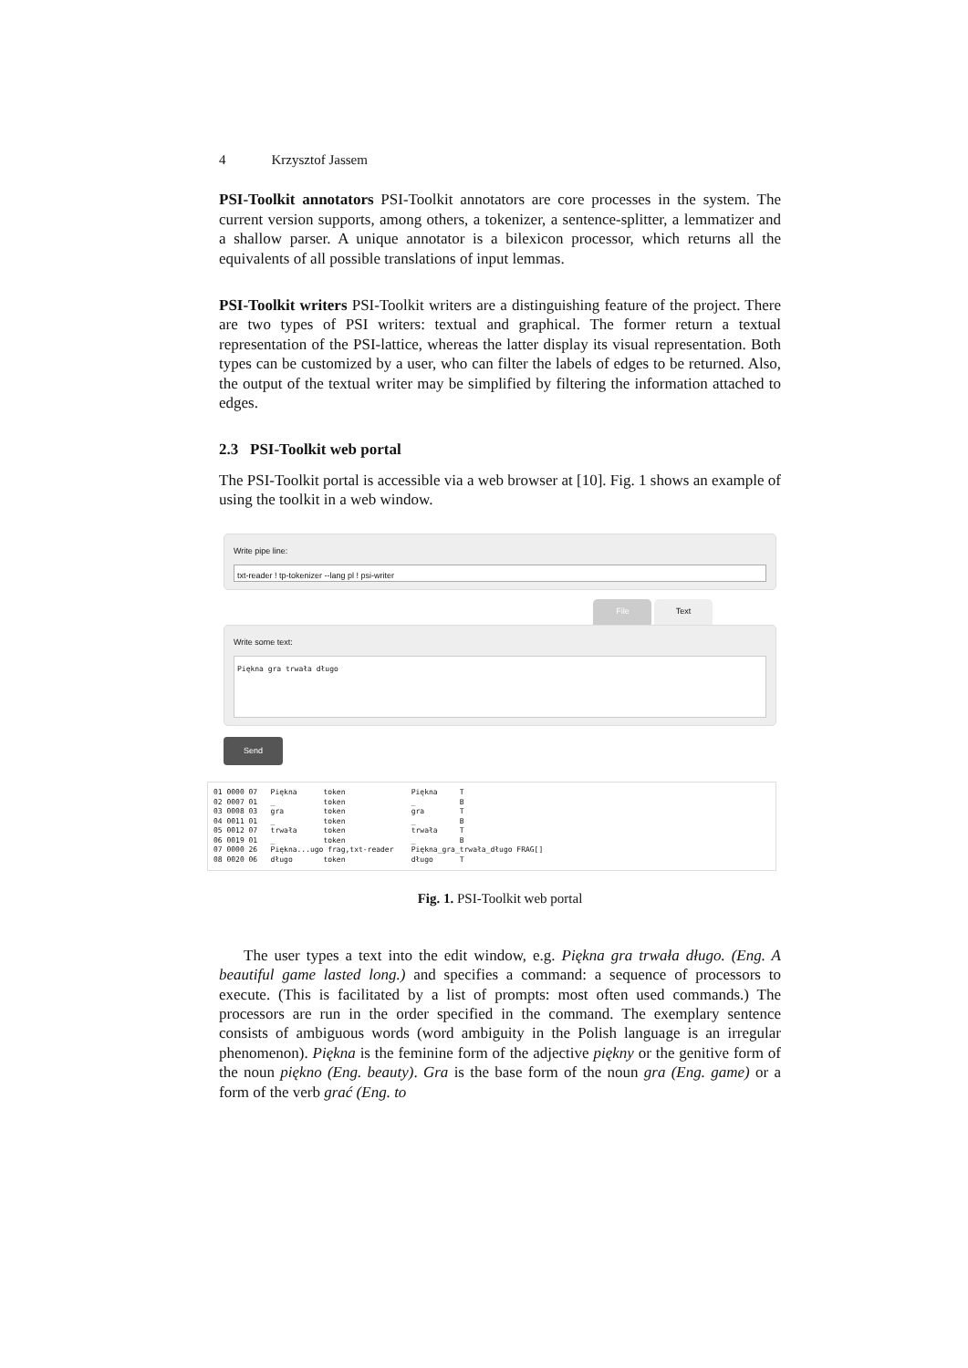4 Krzysztof Jassem
PSI-Toolkit annotators PSI-Toolkit annotators are core processes in the system. The current version supports, among others, a tokenizer, a sentence-splitter, a lemmatizer and a shallow parser. A unique annotator is a bilexicon processor, which returns all the equivalents of all possible translations of input lemmas.
PSI-Toolkit writers PSI-Toolkit writers are a distinguishing feature of the project. There are two types of PSI writers: textual and graphical. The former return a textual representation of the PSI-lattice, whereas the latter display its visual representation. Both types can be customized by a user, who can filter the labels of edges to be returned. Also, the output of the textual writer may be simplified by filtering the information attached to edges.
2.3 PSI-Toolkit web portal
The PSI-Toolkit portal is accessible via a web browser at [10]. Fig. 1 shows an example of using the toolkit in a web window.
Write pipe line:
txt-reader ! tp-tokenizer --lang pl ! psi-writer
File Text
Write some text:
Piękna gra trwała długo
Send
01 0000 07   Piękna      token               Piękna     T
02 0007 01   _           token               _          B
03 0008 03   gra         token               gra        T
04 0011 01   _           token               _          B
05 0012 07   trwała      token               trwała     T
06 0019 01   _           token               _          B
07 0000 26   Piękna...ugo frag,txt-reader    Piękna_gra_trwała_długo FRAG[]
08 0020 06   długo       token               długo      T
Fig. 1. PSI-Toolkit web portal
The user types a text into the edit window, e.g. Piękna gra trwała długo. (Eng. A beautiful game lasted long.) and specifies a command: a sequence of processors to execute. (This is facilitated by a list of prompts: most often used commands.) The processors are run in the order specified in the command. The exemplary sentence consists of ambiguous words (word ambiguity in the Polish language is an irregular phenomenon). Piękna is the feminine form of the adjective piękny or the genitive form of the noun piękno (Eng. beauty). Gra is the base form of the noun gra (Eng. game) or a form of the verb grać (Eng. to